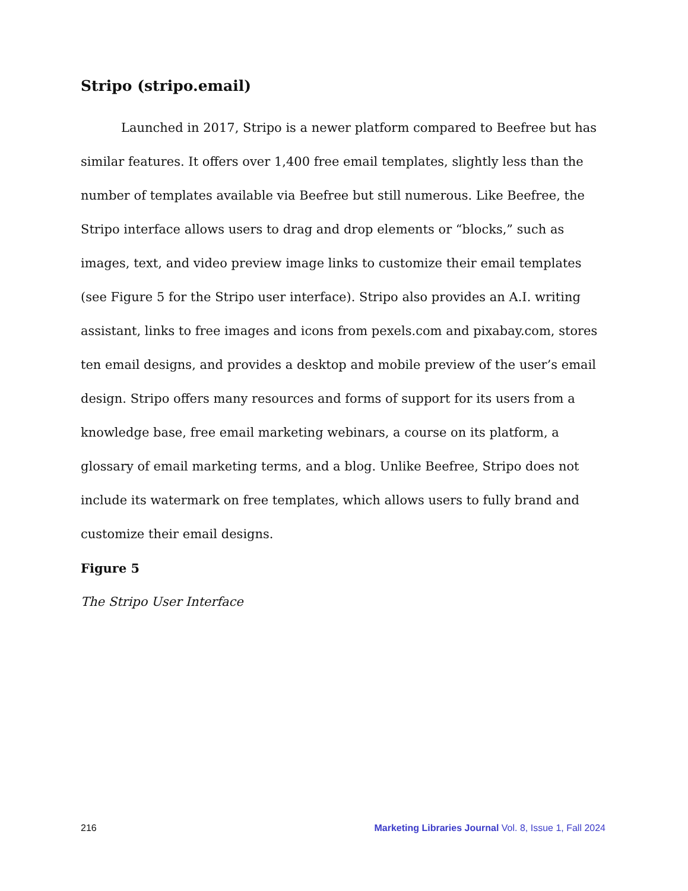Stripo (stripo.email)
Launched in 2017, Stripo is a newer platform compared to Beefree but has similar features. It offers over 1,400 free email templates, slightly less than the number of templates available via Beefree but still numerous. Like Beefree, the Stripo interface allows users to drag and drop elements or “blocks,” such as images, text, and video preview image links to customize their email templates (see Figure 5 for the Stripo user interface). Stripo also provides an A.I. writing assistant, links to free images and icons from pexels.com and pixabay.com, stores ten email designs, and provides a desktop and mobile preview of the user’s email design. Stripo offers many resources and forms of support for its users from a knowledge base, free email marketing webinars, a course on its platform, a glossary of email marketing terms, and a blog. Unlike Beefree, Stripo does not include its watermark on free templates, which allows users to fully brand and customize their email designs.
Figure 5
The Stripo User Interface
216 Marketing Libraries Journal Vol. 8, Issue 1, Fall 2024